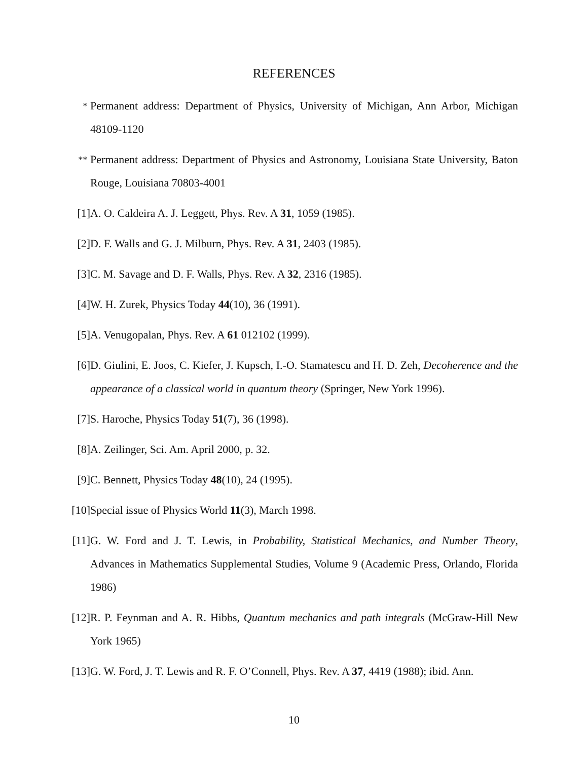REFERENCES
<sup>*</sup> Permanent address: Department of Physics, University of Michigan, Ann Arbor, Michigan 48109-1120
<sup>**</sup> Permanent address: Department of Physics and Astronomy, Louisiana State University, Baton Rouge, Louisiana 70803-4001
[1] A. O. Caldeira A. J. Leggett, Phys. Rev. A 31, 1059 (1985).
[2] D. F. Walls and G. J. Milburn, Phys. Rev. A 31, 2403 (1985).
[3] C. M. Savage and D. F. Walls, Phys. Rev. A 32, 2316 (1985).
[4] W. H. Zurek, Physics Today 44(10), 36 (1991).
[5] A. Venugopalan, Phys. Rev. A 61 012102 (1999).
[6] D. Giulini, E. Joos, C. Kiefer, J. Kupsch, I.-O. Stamatescu and H. D. Zeh, Decoherence and the appearance of a classical world in quantum theory (Springer, New York 1996).
[7] S. Haroche, Physics Today 51(7), 36 (1998).
[8] A. Zeilinger, Sci. Am. April 2000, p. 32.
[9] C. Bennett, Physics Today 48(10), 24 (1995).
[10]
Special issue of Physics World 11(3), March 1998.
[11]
G. W. Ford and J. T. Lewis, in Probability, Statistical Mechanics, and Number Theory, Advances in Mathematics Supplemental Studies, Volume 9 (Academic Press, Orlando, Florida 1986)
[12]
R. P. Feynman and A. R. Hibbs, Quantum mechanics and path integrals (McGraw-Hill New York 1965)
[13]
G. W. Ford, J. T. Lewis and R. F. O’Connell, Phys. Rev. A 37, 4419 (1988); ibid. Ann.
10